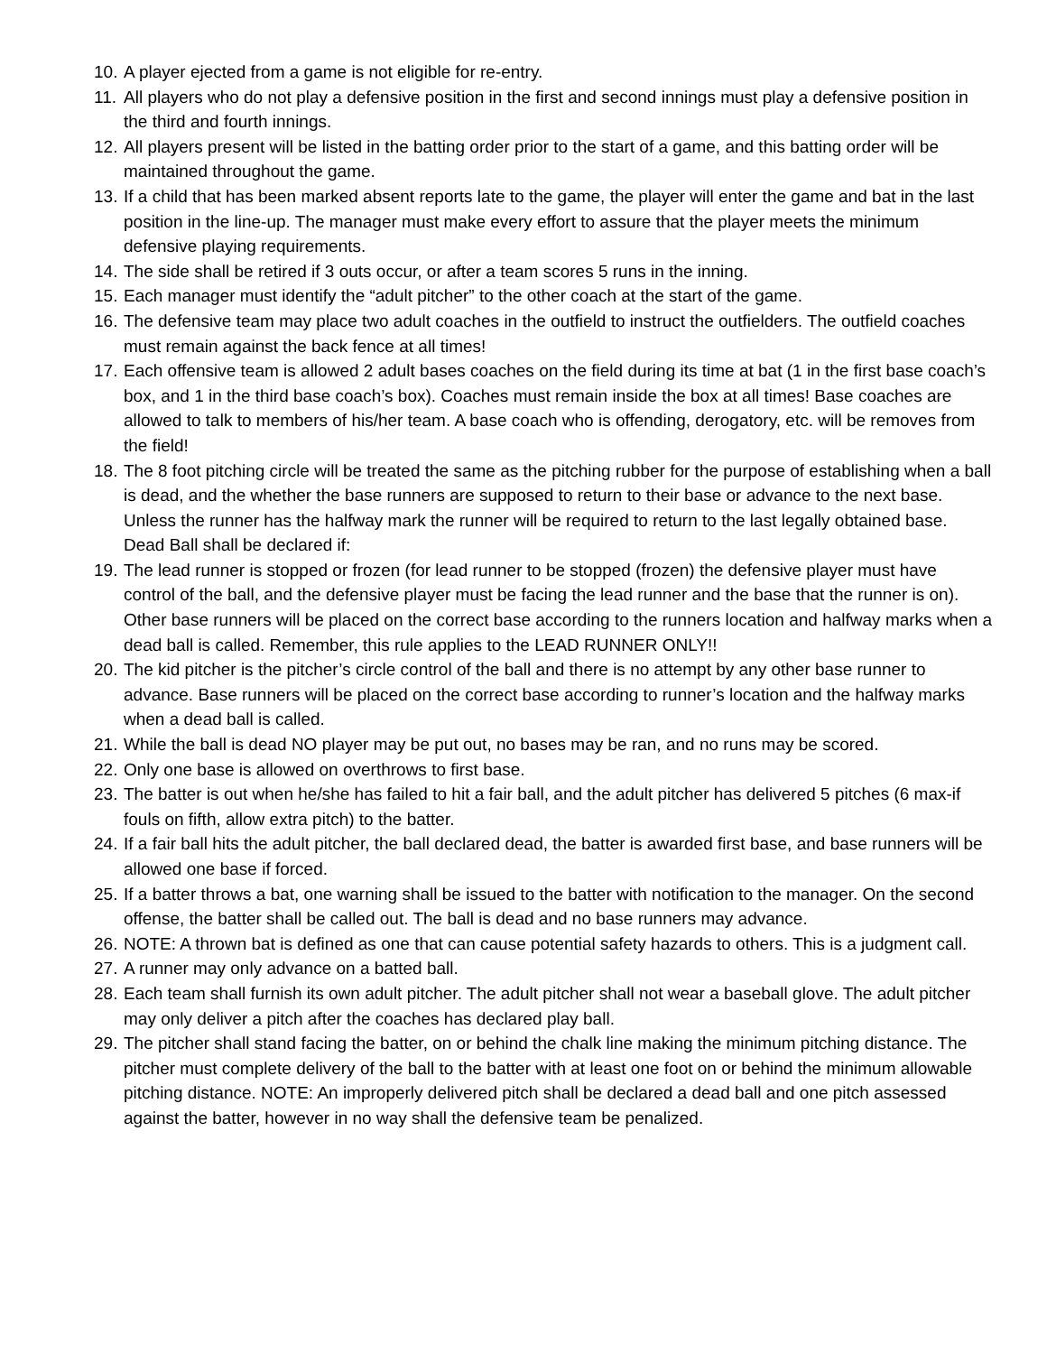10. A player ejected from a game is not eligible for re-entry.
11. All players who do not play a defensive position in the first and second innings must play a defensive position in the third and fourth innings.
12. All players present will be listed in the batting order prior to the start of a game, and this batting order will be maintained throughout the game.
13. If a child that has been marked absent reports late to the game, the player will enter the game and bat in the last position in the line-up. The manager must make every effort to assure that the player meets the minimum defensive playing requirements.
14. The side shall be retired if 3 outs occur, or after a team scores 5 runs in the inning.
15. Each manager must identify the “adult pitcher” to the other coach at the start of the game.
16. The defensive team may place two adult coaches in the outfield to instruct the outfielders. The outfield coaches must remain against the back fence at all times!
17. Each offensive team is allowed 2 adult bases coaches on the field during its time at bat (1 in the first base coach’s box, and 1 in the third base coach’s box). Coaches must remain inside the box at all times! Base coaches are allowed to talk to members of his/her team. A base coach who is offending, derogatory, etc. will be removes from the field!
18. The 8 foot pitching circle will be treated the same as the pitching rubber for the purpose of establishing when a ball is dead, and the whether the base runners are supposed to return to their base or advance to the next base. Unless the runner has the halfway mark the runner will be required to return to the last legally obtained base. Dead Ball shall be declared if:
19. The lead runner is stopped or frozen (for lead runner to be stopped (frozen) the defensive player must have control of the ball, and the defensive player must be facing the lead runner and the base that the runner is on). Other base runners will be placed on the correct base according to the runners location and halfway marks when a dead ball is called. Remember, this rule applies to the LEAD RUNNER ONLY!!
20. The kid pitcher is the pitcher’s circle control of the ball and there is no attempt by any other base runner to advance. Base runners will be placed on the correct base according to runner’s location and the halfway marks when a dead ball is called.
21. While the ball is dead NO player may be put out, no bases may be ran, and no runs may be scored.
22. Only one base is allowed on overthrows to first base.
23. The batter is out when he/she has failed to hit a fair ball, and the adult pitcher has delivered 5 pitches (6 max-if fouls on fifth, allow extra pitch) to the batter.
24. If a fair ball hits the adult pitcher, the ball declared dead, the batter is awarded first base, and base runners will be allowed one base if forced.
25. If a batter throws a bat, one warning shall be issued to the batter with notification to the manager. On the second offense, the batter shall be called out. The ball is dead and no base runners may advance.
26. NOTE: A thrown bat is defined as one that can cause potential safety hazards to others. This is a judgment call.
27. A runner may only advance on a batted ball.
28. Each team shall furnish its own adult pitcher. The adult pitcher shall not wear a baseball glove. The adult pitcher may only deliver a pitch after the coaches has declared play ball.
29. The pitcher shall stand facing the batter, on or behind the chalk line making the minimum pitching distance. The pitcher must complete delivery of the ball to the batter with at least one foot on or behind the minimum allowable pitching distance. NOTE: An improperly delivered pitch shall be declared a dead ball and one pitch assessed against the batter, however in no way shall the defensive team be penalized.